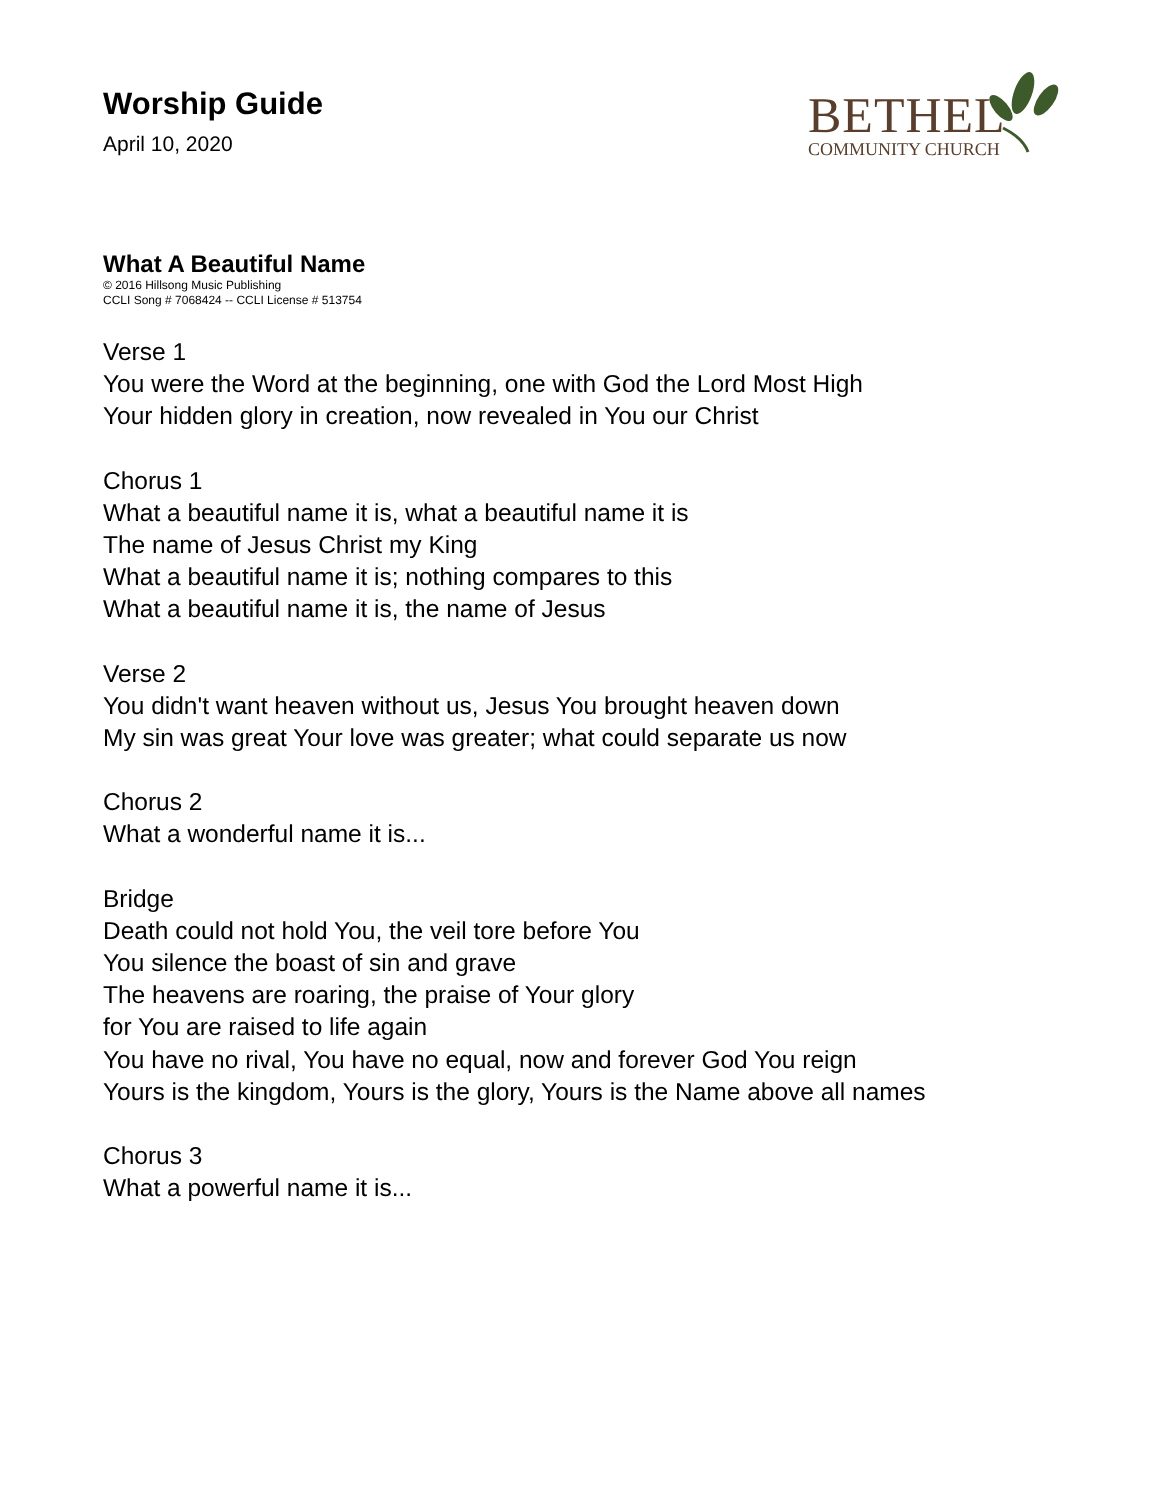Worship Guide
April 10, 2020
BETHEL
COMMUNITY CHURCH
What A Beautiful Name
© 2016 Hillsong Music Publishing
CCLI Song # 7068424 -- CCLI License # 513754
Verse 1
You were the Word at the beginning, one with God the Lord Most High
Your hidden glory in creation, now revealed in You our Christ
Chorus 1
What a beautiful name it is, what a beautiful name it is
The name of Jesus Christ my King
What a beautiful name it is; nothing compares to this
What a beautiful name it is, the name of Jesus
Verse 2
You didn't want heaven without us, Jesus You brought heaven down
My sin was great Your love was greater; what could separate us now
Chorus 2
What a wonderful name it is...
Bridge
Death could not hold You, the veil tore before You
You silence the boast of sin and grave
The heavens are roaring, the praise of Your glory
for You are raised to life again
You have no rival, You have no equal, now and forever God You reign
Yours is the kingdom, Yours is the glory, Yours is the Name above all names
Chorus 3
What a powerful name it is...